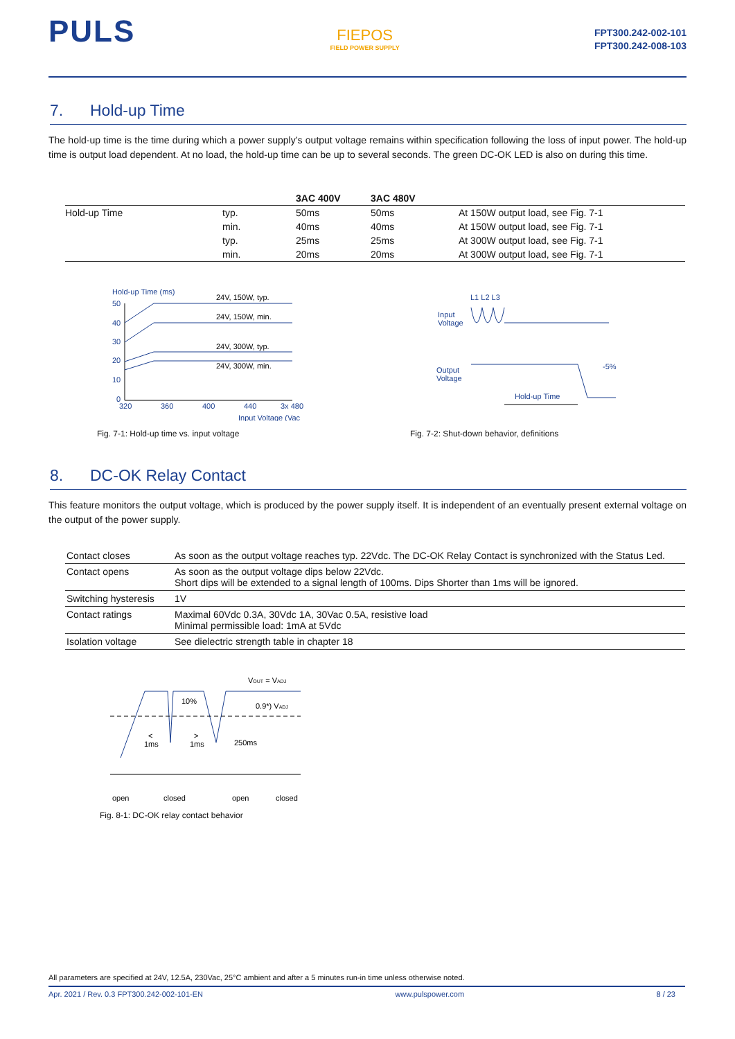PULS
FIEPOS
FIELD POWER SUPPLY
FPT300.242-002-101
FPT300.242-008-103
7. Hold-up Time
The hold-up time is the time during which a power supply’s output voltage remains within specification following the loss of input power. The hold-up time is output load dependent. At no load, the hold-up time can be up to several seconds. The green DC-OK LED is also on during this time.
| | | 3AC 400V | 3AC 480V | |
| --- | --- | --- | --- | --- |
| Hold-up Time | typ. | 50ms | 50ms | At 150W output load, see Fig. 7-1 |
| | min. | 40ms | 40ms | At 150W output load, see Fig. 7-1 |
| | typ. | 25ms | 25ms | At 300W output load, see Fig. 7-1 |
| | min. | 20ms | 20ms | At 300W output load, see Fig. 7-1 |
Hold-up Time (ms)
50
40
30
20
10
0
24V, 150W, typ.
24V, 150W, min.
24V, 300W, typ.
24V, 300W, min.
320
360
400
440
3x 480
Input Voltage (Vac
Fig. 7-1: Hold-up time vs. input voltage
L1 L2 L3
Input
Voltage
Output
Voltage
-5%
Hold-up Time
Fig. 7-2: Shut-down behavior, definitions
8. DC-OK Relay Contact
This feature monitors the output voltage, which is produced by the power supply itself. It is independent of an eventually present external voltage on the output of the power supply.
| Contact closes | As soon as the output voltage reaches typ. 22Vdc. The DC-OK Relay Contact is synchronized with the Status Led. |
| Contact opens | As soon as the output voltage dips below 22Vdc. Short dips will be extended to a signal length of 100ms. Dips Shorter than 1ms will be ignored. |
| Switching hysteresis | 1V |
| Contact ratings | Maximal 60Vdc 0.3A, 30Vdc 1A, 30Vac 0.5A, resistive load Minimal permissible load: 1mA at 5Vdc |
| Isolation voltage | See dielectric strength table in chapter 18 |
VOUT = VADJ
0.9*) VADJ
10%
<
1ms
>
1ms
250ms
open
closed
open
closed
Fig. 8-1: DC-OK relay contact behavior
All parameters are specified at 24V, 12.5A, 230Vac, 25°C ambient and after a 5 minutes run-in time unless otherwise noted.
Apr. 2021 / Rev. 0.3 FPT300.242-002-101-EN www.pulspower.com 8 / 23